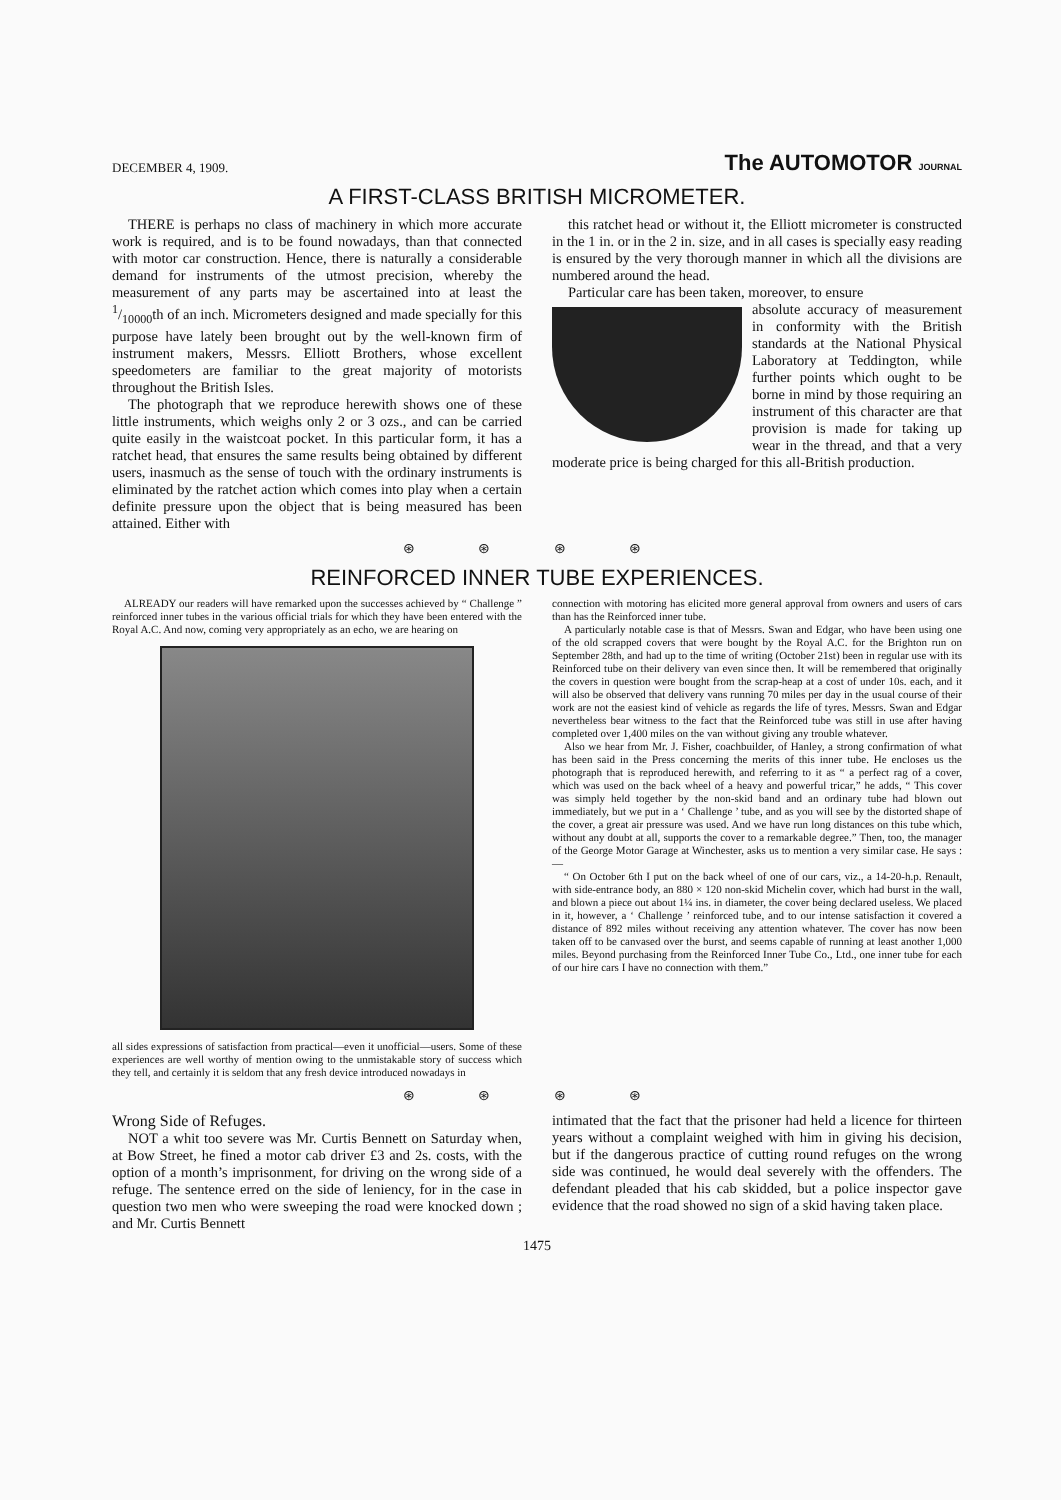DECEMBER 4, 1909. The AUTOMOTOR JOURNAL
A FIRST-CLASS BRITISH MICROMETER.
THERE is perhaps no class of machinery in which more accurate work is required, and is to be found nowadays, than that connected with motor car construction. Hence, there is naturally a considerable demand for instruments of the utmost precision, whereby the measurement of any parts may be ascertained into at least the 1/10000th of an inch. Micrometers designed and made specially for this purpose have lately been brought out by the well-known firm of instrument makers, Messrs. Elliott Brothers, whose excellent speedometers are familiar to the great majority of motorists throughout the British Isles.
The photograph that we reproduce herewith shows one of these little instruments, which weighs only 2 or 3 ozs., and can be carried quite easily in the waistcoat pocket. In this particular form, it has a ratchet head, that ensures the same results being obtained by different users, inasmuch as the sense of touch with the ordinary instruments is eliminated by the ratchet action which comes into play when a certain definite pressure upon the object that is being measured has been attained. Either with
this ratchet head or without it, the Elliott micrometer is constructed in the 1 in. or in the 2 in. size, and in all cases is specially easy reading is ensured by the very thorough manner in which all the divisions are numbered around the head.
Particular care has been taken, moreover, to ensure
absolute accuracy of measurement in conformity with the British standards at the National Physical Laboratory at Teddington, while further points which ought to be borne in mind by those requiring an instrument of this character are that provision is made for taking up wear in the thread, and that a very moderate price is being charged for this all-British production.
⊛ ⊛ ⊛ ⊛
REINFORCED INNER TUBE EXPERIENCES.
ALREADY our readers will have remarked upon the successes achieved by “ Challenge ” reinforced inner tubes in the various official trials for which they have been entered with the Royal A.C. And now, coming very appropriately as an echo, we are hearing on
all sides expressions of satisfaction from practical—even it unofficial—users. Some of these experiences are well worthy of mention owing to the unmistakable story of success which they tell, and certainly it is seldom that any fresh device introduced nowadays in
connection with motoring has elicited more general approval from owners and users of cars than has the Reinforced inner tube.
A particularly notable case is that of Messrs. Swan and Edgar, who have been using one of the old scrapped covers that were bought by the Royal A.C. for the Brighton run on September 28th, and had up to the time of writing (October 21st) been in regular use with its Reinforced tube on their delivery van even since then. It will be remembered that originally the covers in question were bought from the scrap-heap at a cost of under 10s. each, and it will also be observed that delivery vans running 70 miles per day in the usual course of their work are not the easiest kind of vehicle as regards the life of tyres. Messrs. Swan and Edgar nevertheless bear witness to the fact that the Reinforced tube was still in use after having completed over 1,400 miles on the van without giving any trouble whatever.
Also we hear from Mr. J. Fisher, coachbuilder, of Hanley, a strong confirmation of what has been said in the Press concerning the merits of this inner tube. He encloses us the photograph that is reproduced herewith, and referring to it as “ a perfect rag of a cover, which was used on the back wheel of a heavy and powerful tricar,” he adds, “ This cover was simply held together by the non-skid band and an ordinary tube had blown out immediately, but we put in a ‘ Challenge ’ tube, and as you will see by the distorted shape of the cover, a great air pressure was used. And we have run long distances on this tube which, without any doubt at all, supports the cover to a remarkable degree.” Then, too, the manager of the George Motor Garage at Winchester, asks us to mention a very similar case. He says :—
“ On October 6th I put on the back wheel of one of our cars, viz., a 14-20-h.p. Renault, with side-entrance body, an 880 × 120 non-skid Michelin cover, which had burst in the wall, and blown a piece out about 1¼ ins. in diameter, the cover being declared useless. We placed in it, however, a ‘ Challenge ’ reinforced tube, and to our intense satisfaction it covered a distance of 892 miles without receiving any attention whatever. The cover has now been taken off to be canvased over the burst, and seems capable of running at least another 1,000 miles. Beyond purchasing from the Reinforced Inner Tube Co., Ltd., one inner tube for each of our hire cars I have no connection with them.”
⊛ ⊛ ⊛ ⊛
Wrong Side of Refuges.
NOT a whit too severe was Mr. Curtis Bennett on Saturday when, at Bow Street, he fined a motor cab driver £3 and 2s. costs, with the option of a month’s imprisonment, for driving on the wrong side of a refuge. The sentence erred on the side of leniency, for in the case in question two men who were sweeping the road were knocked down ; and Mr. Curtis Bennett
intimated that the fact that the prisoner had held a licence for thirteen years without a complaint weighed with him in giving his decision, but if the dangerous practice of cutting round refuges on the wrong side was continued, he would deal severely with the offenders. The defendant pleaded that his cab skidded, but a police inspector gave evidence that the road showed no sign of a skid having taken place.
1475